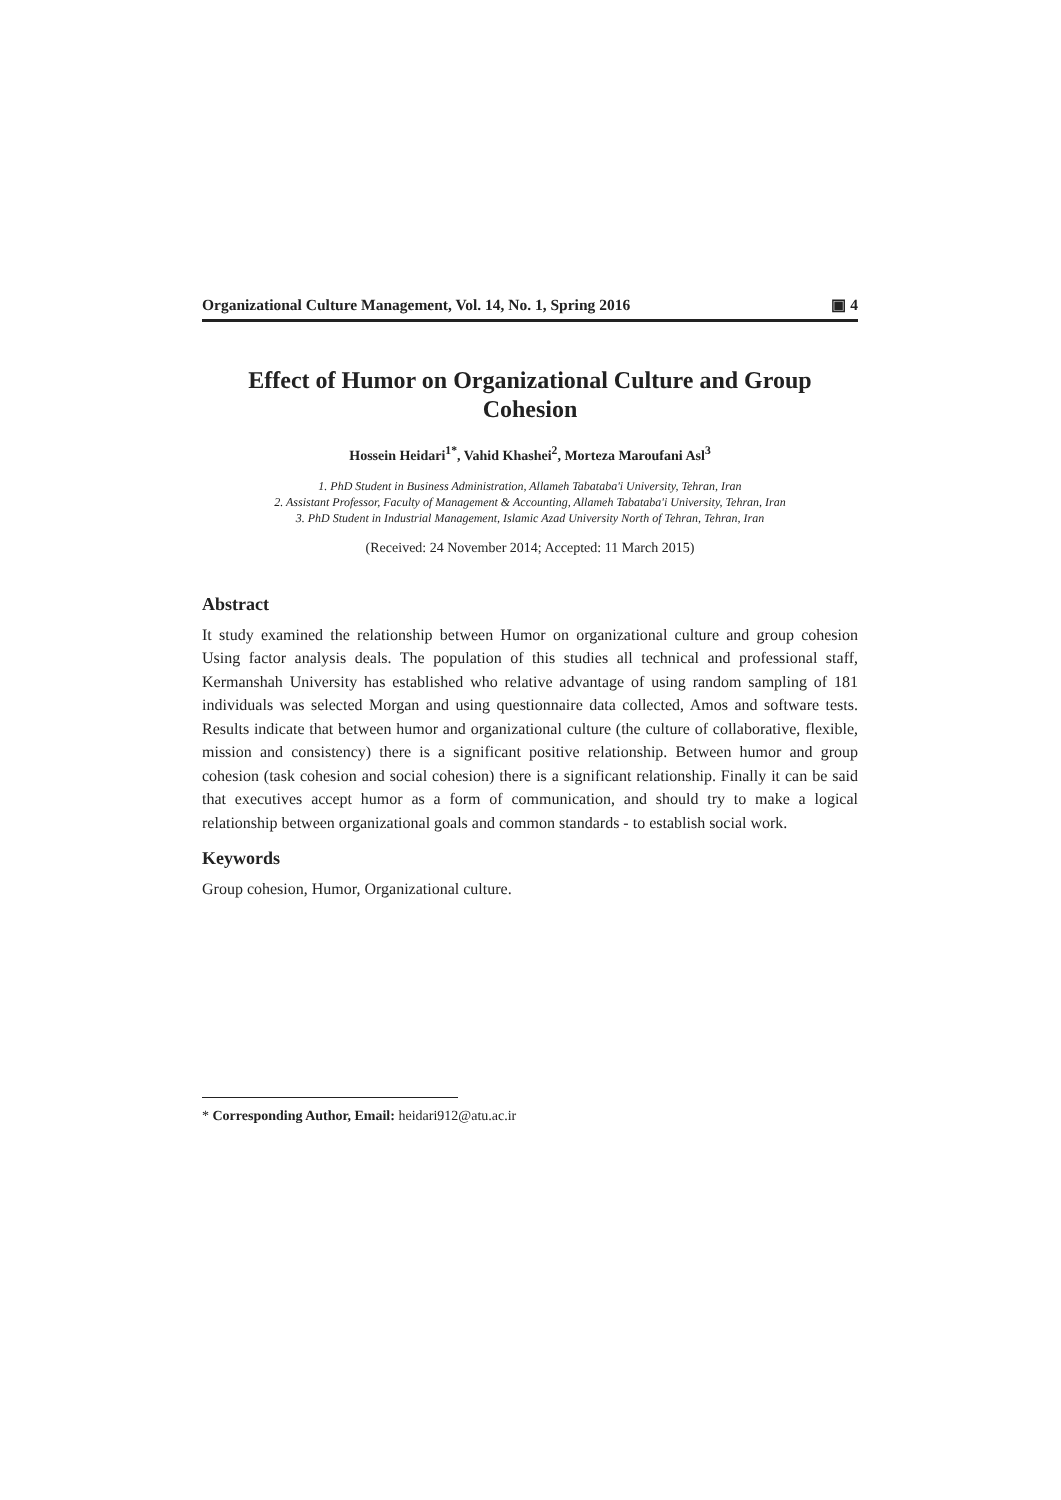Organizational Culture Management, Vol. 14, No. 1, Spring 2016 ▣ 4
Effect of Humor on Organizational Culture and Group Cohesion
Hossein Heidari<sup>1*</sup>, Vahid Khashei<sup>2</sup>, Morteza Maroufani Asl<sup>3</sup>
1. PhD Student in Business Administration, Allameh Tabataba'i University, Tehran, Iran
2. Assistant Professor, Faculty of Management & Accounting, Allameh Tabataba'i University, Tehran, Iran
3. PhD Student in Industrial Management, Islamic Azad University North of Tehran, Tehran, Iran
(Received: 24 November 2014; Accepted: 11 March 2015)
Abstract
It study examined the relationship between Humor on organizational culture and group cohesion Using factor analysis deals. The population of this studies all technical and professional staff, Kermanshah University has established who relative advantage of using random sampling of 181 individuals was selected Morgan and using questionnaire data collected, Amos and software tests. Results indicate that between humor and organizational culture (the culture of collaborative, flexible, mission and consistency) there is a significant positive relationship. Between humor and group cohesion (task cohesion and social cohesion) there is a significant relationship. Finally it can be said that executives accept humor as a form of communication, and should try to make a logical relationship between organizational goals and common standards - to establish social work.
Keywords
Group cohesion, Humor, Organizational culture.
* Corresponding Author, Email: heidari912@atu.ac.ir